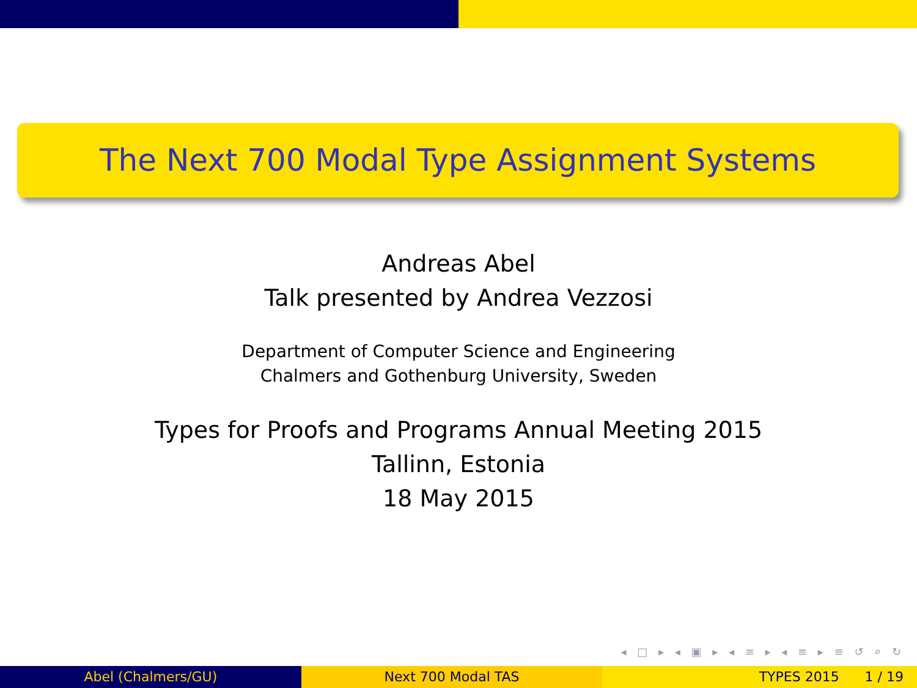The Next 700 Modal Type Assignment Systems
Andreas Abel
Talk presented by Andrea Vezzosi
Department of Computer Science and Engineering
Chalmers and Gothenburg University, Sweden
Types for Proofs and Programs Annual Meeting 2015
Tallinn, Estonia
18 May 2015
◂ □ ▸ ◂ ▣ ▸ ◂ ≡ ▸ ◂ ≡ ▸ ≡ ↺ ⌕ ↻
Abel (Chalmers/GU) Next 700 Modal TAS TYPES 2015 1 / 19